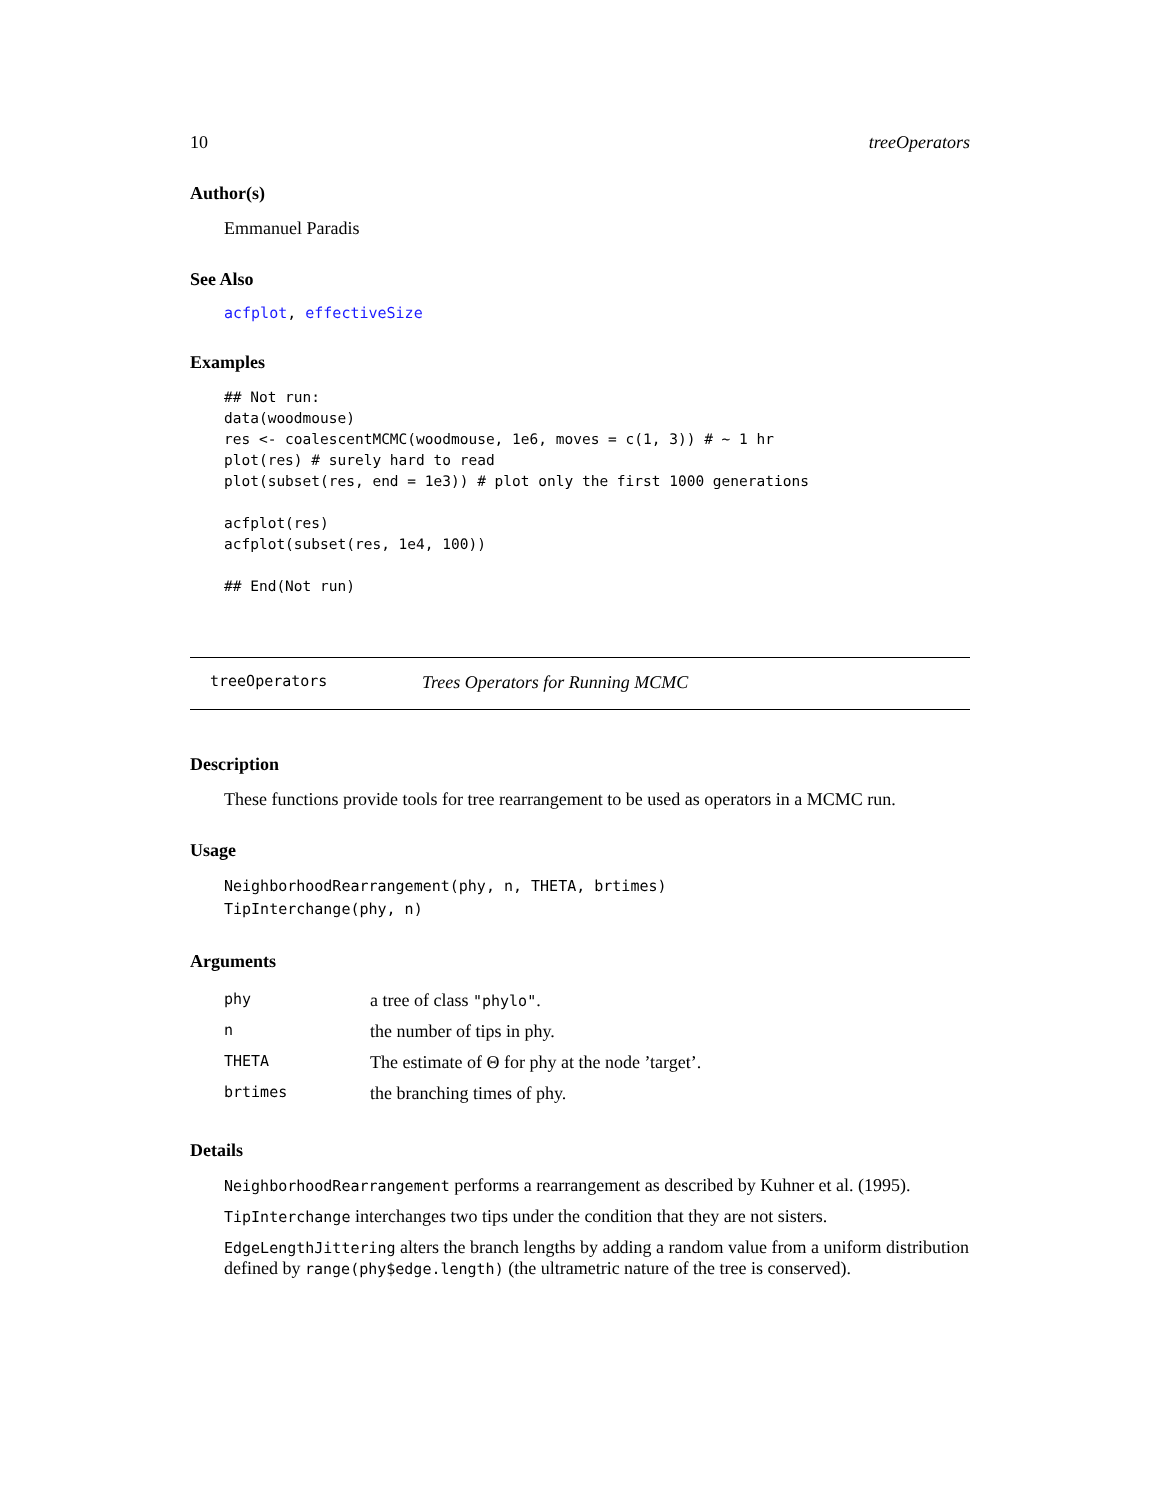10 treeOperators
Author(s)
Emmanuel Paradis
See Also
acfplot, effectiveSize
Examples
## Not run:
data(woodmouse)
res <- coalescentMCMC(woodmouse, 1e6, moves = c(1, 3)) # ~ 1 hr
plot(res) # surely hard to read
plot(subset(res, end = 1e3)) # plot only the first 1000 generations

acfplot(res)
acfplot(subset(res, 1e4, 100))

## End(Not run)
treeOperators Trees Operators for Running MCMC
Description
These functions provide tools for tree rearrangement to be used as operators in a MCMC run.
Usage
NeighborhoodRearrangement(phy, n, THETA, brtimes)
TipInterchange(phy, n)
Arguments
| phy | a tree of class "phylo" . |
| n | the number of tips in phy. |
| THETA | The estimate of Θ for phy at the node ’target’. |
| brtimes | the branching times of phy. |
Details
NeighborhoodRearrangement performs a rearrangement as described by Kuhner et al. (1995).
TipInterchange interchanges two tips under the condition that they are not sisters.
EdgeLengthJittering alters the branch lengths by adding a random value from a uniform distribution defined by range(phy$edge.length) (the ultrametric nature of the tree is conserved).